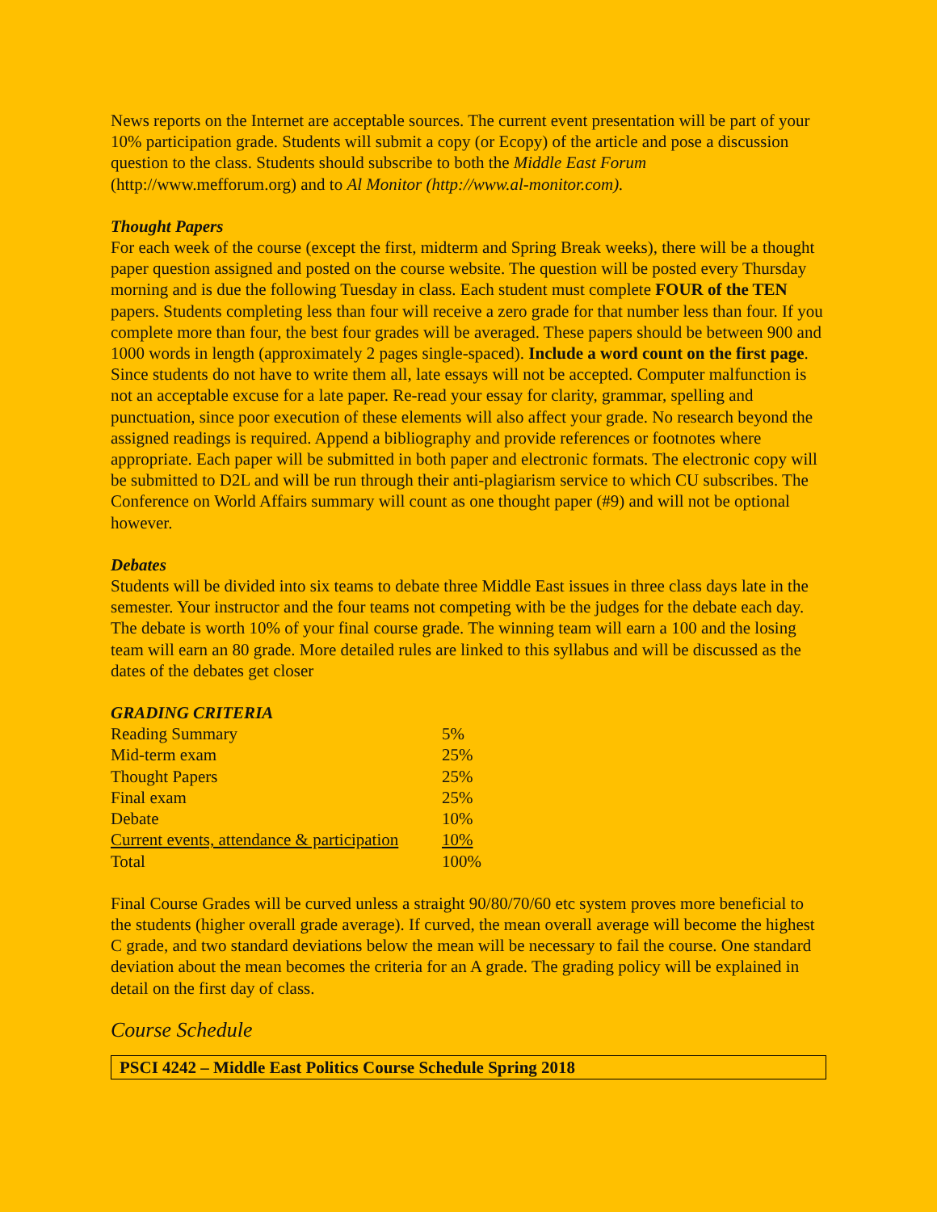News reports on the Internet are acceptable sources. The current event presentation will be part of your 10% participation grade. Students will submit a copy (or Ecopy) of the article and pose a discussion question to the class. Students should subscribe to both the Middle East Forum (http://www.mefforum.org) and to Al Monitor (http://www.al-monitor.com).
Thought Papers
For each week of the course (except the first, midterm and Spring Break weeks), there will be a thought paper question assigned and posted on the course website. The question will be posted every Thursday morning and is due the following Tuesday in class. Each student must complete FOUR of the TEN papers. Students completing less than four will receive a zero grade for that number less than four. If you complete more than four, the best four grades will be averaged. These papers should be between 900 and 1000 words in length (approximately 2 pages single-spaced). Include a word count on the first page. Since students do not have to write them all, late essays will not be accepted. Computer malfunction is not an acceptable excuse for a late paper. Re-read your essay for clarity, grammar, spelling and punctuation, since poor execution of these elements will also affect your grade. No research beyond the assigned readings is required. Append a bibliography and provide references or footnotes where appropriate. Each paper will be submitted in both paper and electronic formats. The electronic copy will be submitted to D2L and will be run through their anti-plagiarism service to which CU subscribes. The Conference on World Affairs summary will count as one thought paper (#9) and will not be optional however.
Debates
Students will be divided into six teams to debate three Middle East issues in three class days late in the semester. Your instructor and the four teams not competing with be the judges for the debate each day. The debate is worth 10% of your final course grade. The winning team will earn a 100 and the losing team will earn an 80 grade. More detailed rules are linked to this syllabus and will be discussed as the dates of the debates get closer
GRADING CRITERIA
| Reading Summary | 5% |
| Mid-term exam | 25% |
| Thought Papers | 25% |
| Final exam | 25% |
| Debate | 10% |
| Current events, attendance & participation | 10% |
| Total | 100% |
Final Course Grades will be curved unless a straight 90/80/70/60 etc system proves more beneficial to the students (higher overall grade average). If curved, the mean overall average will become the highest C grade, and two standard deviations below the mean will be necessary to fail the course. One standard deviation about the mean becomes the criteria for an A grade. The grading policy will be explained in detail on the first day of class.
Course Schedule
PSCI 4242 – Middle East Politics Course Schedule Spring 2018